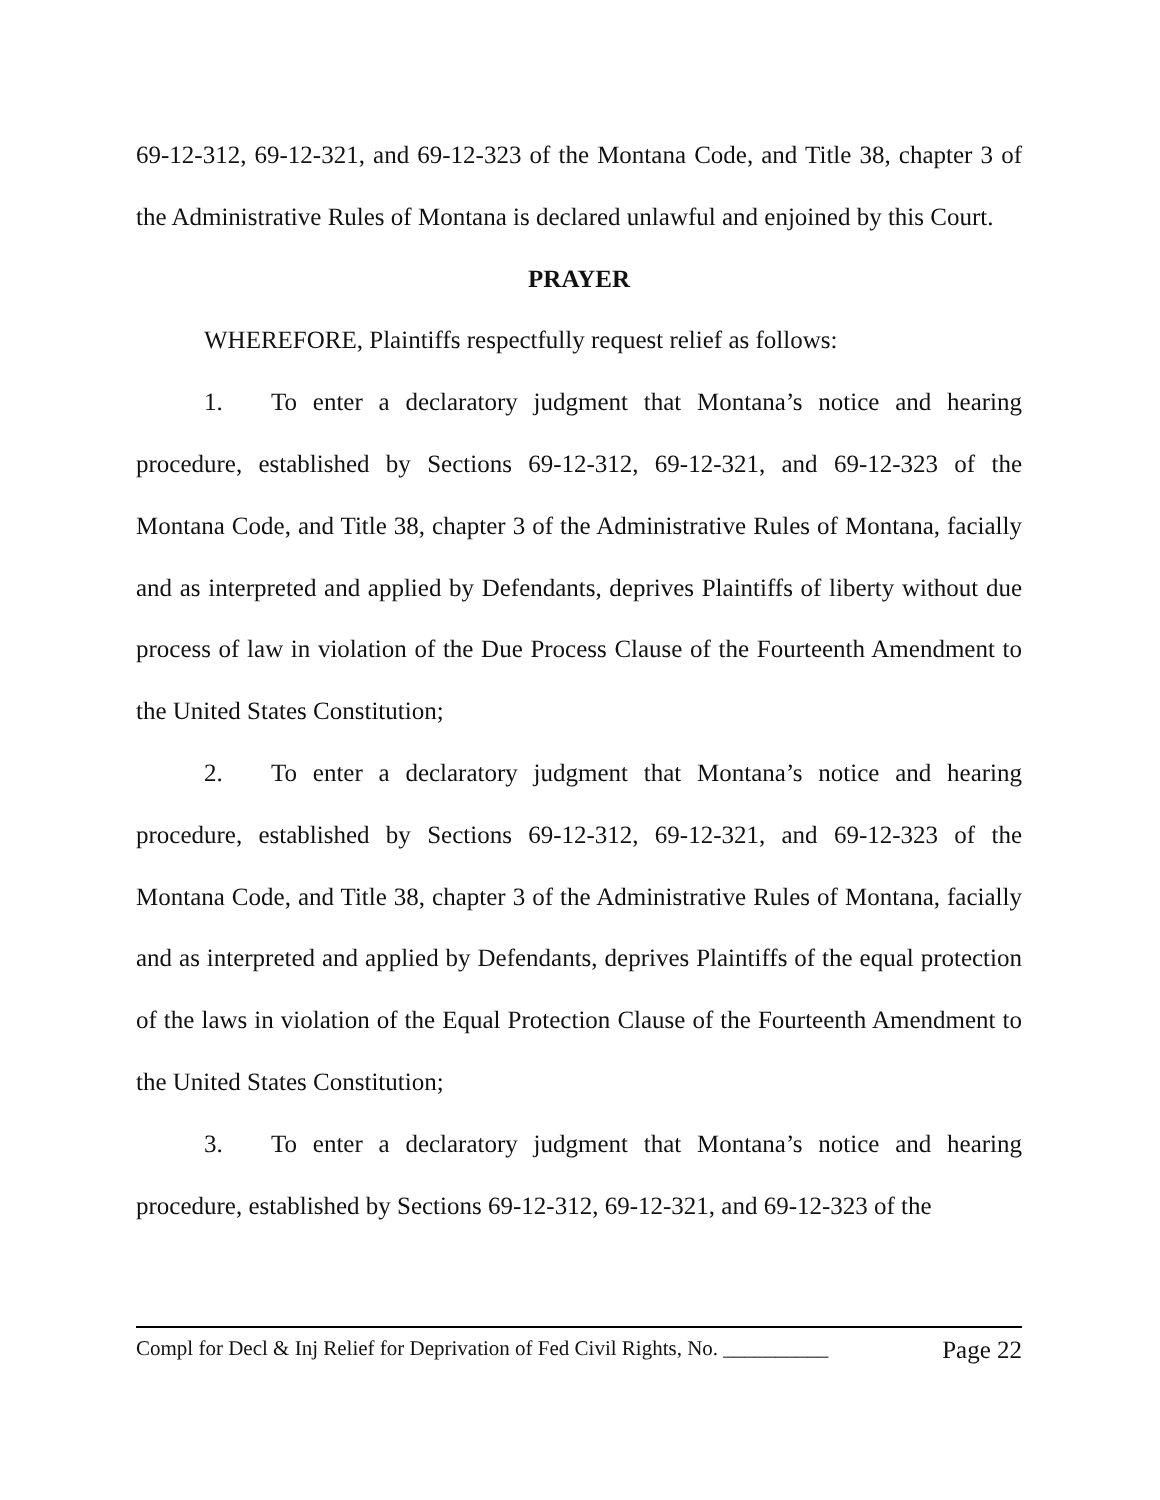69-12-312, 69-12-321, and 69-12-323 of the Montana Code, and Title 38, chapter 3 of the Administrative Rules of Montana is declared unlawful and enjoined by this Court.
PRAYER
WHEREFORE, Plaintiffs respectfully request relief as follows:
1. To enter a declaratory judgment that Montana’s notice and hearing procedure, established by Sections 69-12-312, 69-12-321, and 69-12-323 of the Montana Code, and Title 38, chapter 3 of the Administrative Rules of Montana, facially and as interpreted and applied by Defendants, deprives Plaintiffs of liberty without due process of law in violation of the Due Process Clause of the Fourteenth Amendment to the United States Constitution;
2. To enter a declaratory judgment that Montana’s notice and hearing procedure, established by Sections 69-12-312, 69-12-321, and 69-12-323 of the Montana Code, and Title 38, chapter 3 of the Administrative Rules of Montana, facially and as interpreted and applied by Defendants, deprives Plaintiffs of the equal protection of the laws in violation of the Equal Protection Clause of the Fourteenth Amendment to the United States Constitution;
3. To enter a declaratory judgment that Montana’s notice and hearing procedure, established by Sections 69-12-312, 69-12-321, and 69-12-323 of the
Compl for Decl & Inj Relief for Deprivation of Fed Civil Rights, No. __________ Page 22